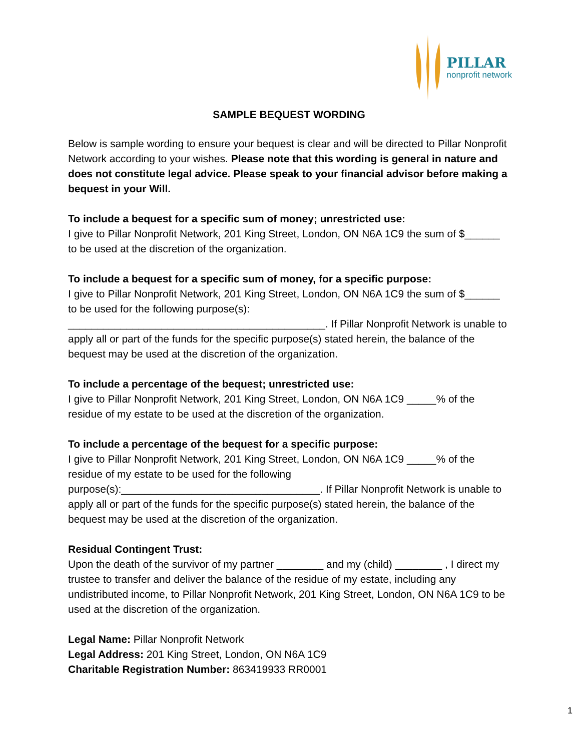PILLAR
nonprofit network
SAMPLE BEQUEST WORDING
Below is sample wording to ensure your bequest is clear and will be directed to Pillar Nonprofit Network according to your wishes. Please note that this wording is general in nature and does not constitute legal advice. Please speak to your financial advisor before making a bequest in your Will.
To include a bequest for a specific sum of money; unrestricted use:
I give to Pillar Nonprofit Network, 201 King Street, London, ON N6A 1C9 the sum of $______ to be used at the discretion of the organization.
To include a bequest for a specific sum of money, for a specific purpose:
I give to Pillar Nonprofit Network, 201 King Street, London, ON N6A 1C9 the sum of $______ to be used for the following purpose(s): ____________________________________________. If Pillar Nonprofit Network is unable to apply all or part of the funds for the specific purpose(s) stated herein, the balance of the bequest may be used at the discretion of the organization.
To include a percentage of the bequest; unrestricted use:
I give to Pillar Nonprofit Network, 201 King Street, London, ON N6A 1C9 _____% of the residue of my estate to be used at the discretion of the organization.
To include a percentage of the bequest for a specific purpose:
I give to Pillar Nonprofit Network, 201 King Street, London, ON N6A 1C9 _____% of the residue of my estate to be used for the following purpose(s):__________________________________. If Pillar Nonprofit Network is unable to apply all or part of the funds for the specific purpose(s) stated herein, the balance of the bequest may be used at the discretion of the organization.
Residual Contingent Trust:
Upon the death of the survivor of my partner ________ and my (child) ________ , I direct my trustee to transfer and deliver the balance of the residue of my estate, including any undistributed income, to Pillar Nonprofit Network, 201 King Street, London, ON N6A 1C9 to be used at the discretion of the organization.
Legal Name: Pillar Nonprofit Network
Legal Address: 201 King Street, London, ON N6A 1C9
Charitable Registration Number: 863419933 RR0001
1